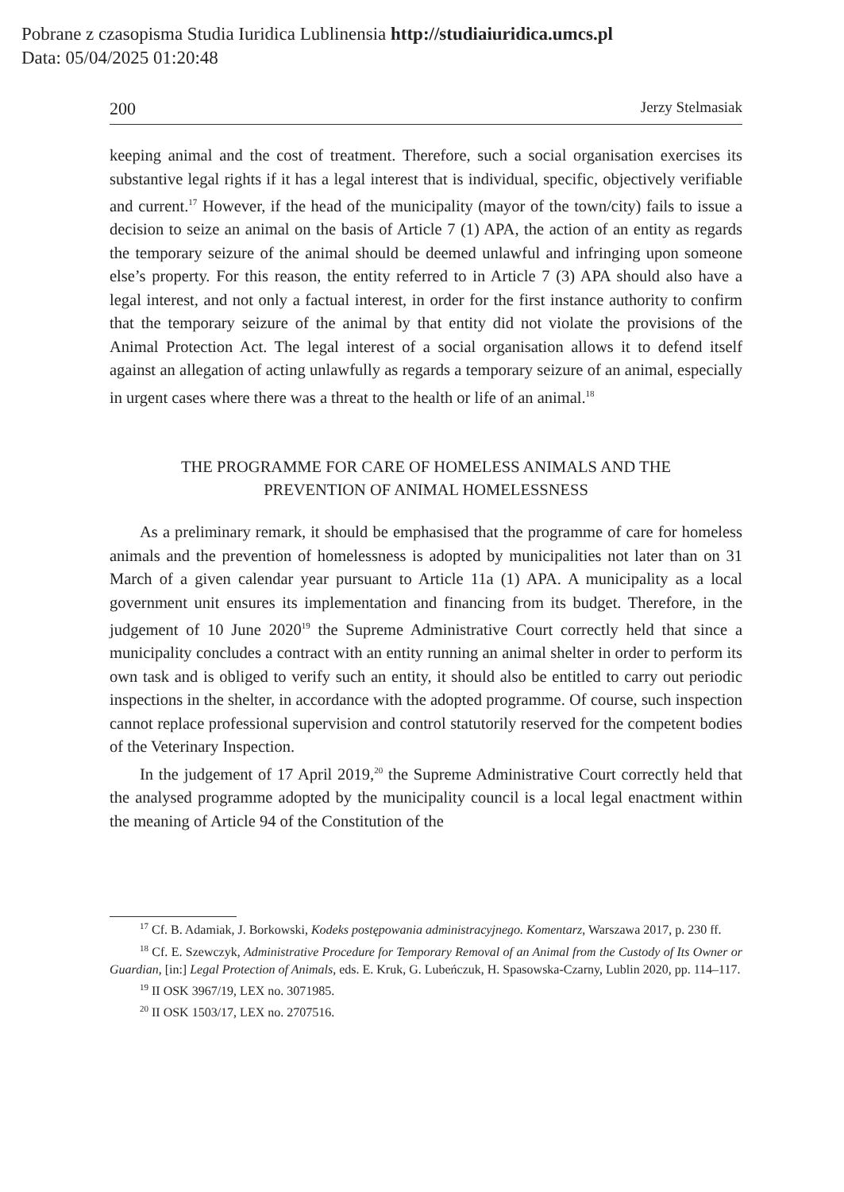Pobrane z czasopisma Studia Iuridica Lublinensia http://studiaiuridica.umcs.pl
Data: 05/04/2025 01:20:48
200 Jerzy Stelmasiak
keeping animal and the cost of treatment. Therefore, such a social organisation exercises its substantive legal rights if it has a legal interest that is individual, specific, objectively verifiable and current.<sup>17</sup> However, if the head of the municipality (mayor of the town/city) fails to issue a decision to seize an animal on the basis of Article 7 (1) APA, the action of an entity as regards the temporary seizure of the animal should be deemed unlawful and infringing upon someone else’s property. For this reason, the entity referred to in Article 7 (3) APA should also have a legal interest, and not only a factual interest, in order for the first instance authority to confirm that the temporary seizure of the animal by that entity did not violate the provisions of the Animal Protection Act. The legal interest of a social organisation allows it to defend itself against an allegation of acting unlawfully as regards a temporary seizure of an animal, especially in urgent cases where there was a threat to the health or life of an animal.<sup>18</sup>
THE PROGRAMME FOR CARE OF HOMELESS ANIMALS AND THE
PREVENTION OF ANIMAL HOMELESSNESS
As a preliminary remark, it should be emphasised that the programme of care for homeless animals and the prevention of homelessness is adopted by municipalities not later than on 31 March of a given calendar year pursuant to Article 11a (1) APA. A municipality as a local government unit ensures its implementation and financing from its budget. Therefore, in the judgement of 10 June 2020<sup>19</sup> the Supreme Administrative Court correctly held that since a municipality concludes a contract with an entity running an animal shelter in order to perform its own task and is obliged to verify such an entity, it should also be entitled to carry out periodic inspections in the shelter, in accordance with the adopted programme. Of course, such inspection cannot replace professional supervision and control statutorily reserved for the competent bodies of the Veterinary Inspection.
In the judgement of 17 April 2019,<sup>20</sup> the Supreme Administrative Court correctly held that the analysed programme adopted by the municipality council is a local legal enactment within the meaning of Article 94 of the Constitution of the
<sup>17</sup> Cf. B. Adamiak, J. Borkowski, Kodeks postępowania administracyjnego. Komentarz, Warszawa 2017, p. 230 ff.
<sup>18</sup> Cf. E. Szewczyk, Administrative Procedure for Temporary Removal of an Animal from the Custody of Its Owner or Guardian, [in:] Legal Protection of Animals, eds. E. Kruk, G. Lubeńczuk, H. Spasowska-Czarny, Lublin 2020, pp. 114–117.
<sup>19</sup> II OSK 3967/19, LEX no. 3071985.
<sup>20</sup> II OSK 1503/17, LEX no. 2707516.